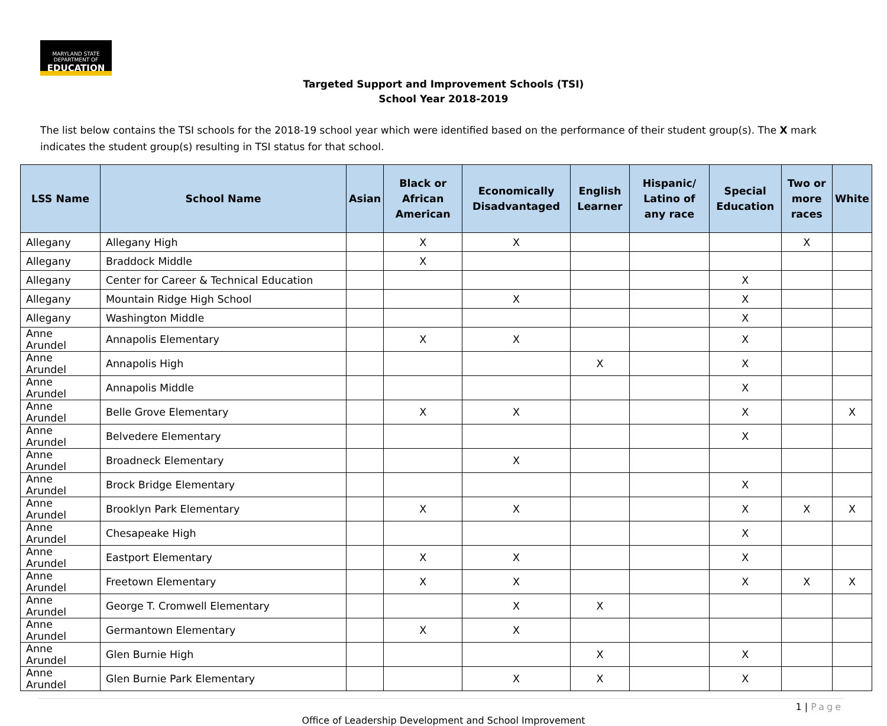MARYLAND STATE DEPARTMENT OF
EDUCATION
Targeted Support and Improvement Schools (TSI)
School Year 2018-2019
The list below contains the TSI schools for the 2018-19 school year which were identified based on the performance of their student group(s). The X mark indicates the student group(s) resulting in TSI status for that school.
| LSS Name | School Name | Asian | Black or African American | Economically Disadvantaged | English Learner | Hispanic/ Latino of any race | Special Education | Two or more races | White |
| --- | --- | --- | --- | --- | --- | --- | --- | --- | --- |
| Allegany | Allegany High | | X | X | | | | X | |
| Allegany | Braddock Middle | | X | | | | | | |
| Allegany | Center for Career & Technical Education | | | | | | X | | |
| Allegany | Mountain Ridge High School | | | X | | | X | | |
| Allegany | Washington Middle | | | | | | X | | |
| Anne Arundel | Annapolis Elementary | | X | X | | | X | | |
| Anne Arundel | Annapolis High | | | | X | | X | | |
| Anne Arundel | Annapolis Middle | | | | | | X | | |
| Anne Arundel | Belle Grove Elementary | | X | X | | | X | | X |
| Anne Arundel | Belvedere Elementary | | | | | | X | | |
| Anne Arundel | Broadneck Elementary | | | X | | | | | |
| Anne Arundel | Brock Bridge Elementary | | | | | | X | | |
| Anne Arundel | Brooklyn Park Elementary | | X | X | | | X | X | X |
| Anne Arundel | Chesapeake High | | | | | | X | | |
| Anne Arundel | Eastport Elementary | | X | X | | | X | | |
| Anne Arundel | Freetown Elementary | | X | X | | | X | X | X |
| Anne Arundel | George T. Cromwell Elementary | | | X | X | | | | |
| Anne Arundel | Germantown Elementary | | X | X | | | | | |
| Anne Arundel | Glen Burnie High | | | | X | | X | | |
| Anne Arundel | Glen Burnie Park Elementary | | | X | X | | X | | |
1 | Page
Office of Leadership Development and School Improvement